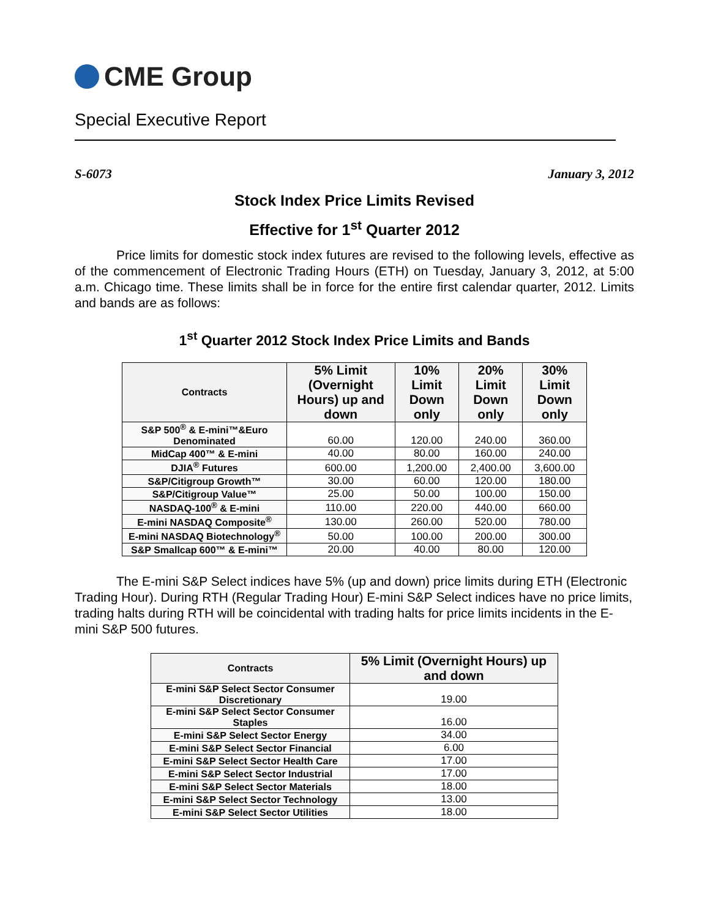CME Group
Special Executive Report
S-6073 January 3, 2012
Stock Index Price Limits Revised
Effective for 1<sup>st</sup> Quarter 2012
Price limits for domestic stock index futures are revised to the following levels, effective as of the commencement of Electronic Trading Hours (ETH) on Tuesday, January 3, 2012, at 5:00 a.m. Chicago time. These limits shall be in force for the entire first calendar quarter, 2012. Limits and bands are as follows:
1<sup>st</sup> Quarter 2012 Stock Index Price Limits and Bands
| Contracts | 5% Limit (Overnight Hours) up and down | 10% Limit Down only | 20% Limit Down only | 30% Limit Down only |
| --- | --- | --- | --- | --- |
| S&P 500<sup>®</sup> & E-mini™&Euro Denominated | 60.00 | 120.00 | 240.00 | 360.00 |
| MidCap 400™ & E-mini | 40.00 | 80.00 | 160.00 | 240.00 |
| DJIA<sup>®</sup> Futures | 600.00 | 1,200.00 | 2,400.00 | 3,600.00 |
| S&P/Citigroup Growth™ | 30.00 | 60.00 | 120.00 | 180.00 |
| S&P/Citigroup Value™ | 25.00 | 50.00 | 100.00 | 150.00 |
| NASDAQ-100<sup>®</sup> & E-mini | 110.00 | 220.00 | 440.00 | 660.00 |
| E-mini NASDAQ Composite<sup>®</sup> | 130.00 | 260.00 | 520.00 | 780.00 |
| E-mini NASDAQ Biotechnology<sup>®</sup> | 50.00 | 100.00 | 200.00 | 300.00 |
| S&P Smallcap 600™ & E-mini™ | 20.00 | 40.00 | 80.00 | 120.00 |
The E-mini S&P Select indices have 5% (up and down) price limits during ETH (Electronic Trading Hour). During RTH (Regular Trading Hour) E-mini S&P Select indices have no price limits, trading halts during RTH will be coincidental with trading halts for price limits incidents in the E-mini S&P 500 futures.
| Contracts | 5% Limit (Overnight Hours) up and down |
| --- | --- |
| E-mini S&P Select Sector Consumer Discretionary | 19.00 |
| E-mini S&P Select Sector Consumer Staples | 16.00 |
| E-mini S&P Select Sector Energy | 34.00 |
| E-mini S&P Select Sector Financial | 6.00 |
| E-mini S&P Select Sector Health Care | 17.00 |
| E-mini S&P Select Sector Industrial | 17.00 |
| E-mini S&P Select Sector Materials | 18.00 |
| E-mini S&P Select Sector Technology | 13.00 |
| E-mini S&P Select Sector Utilities | 18.00 |